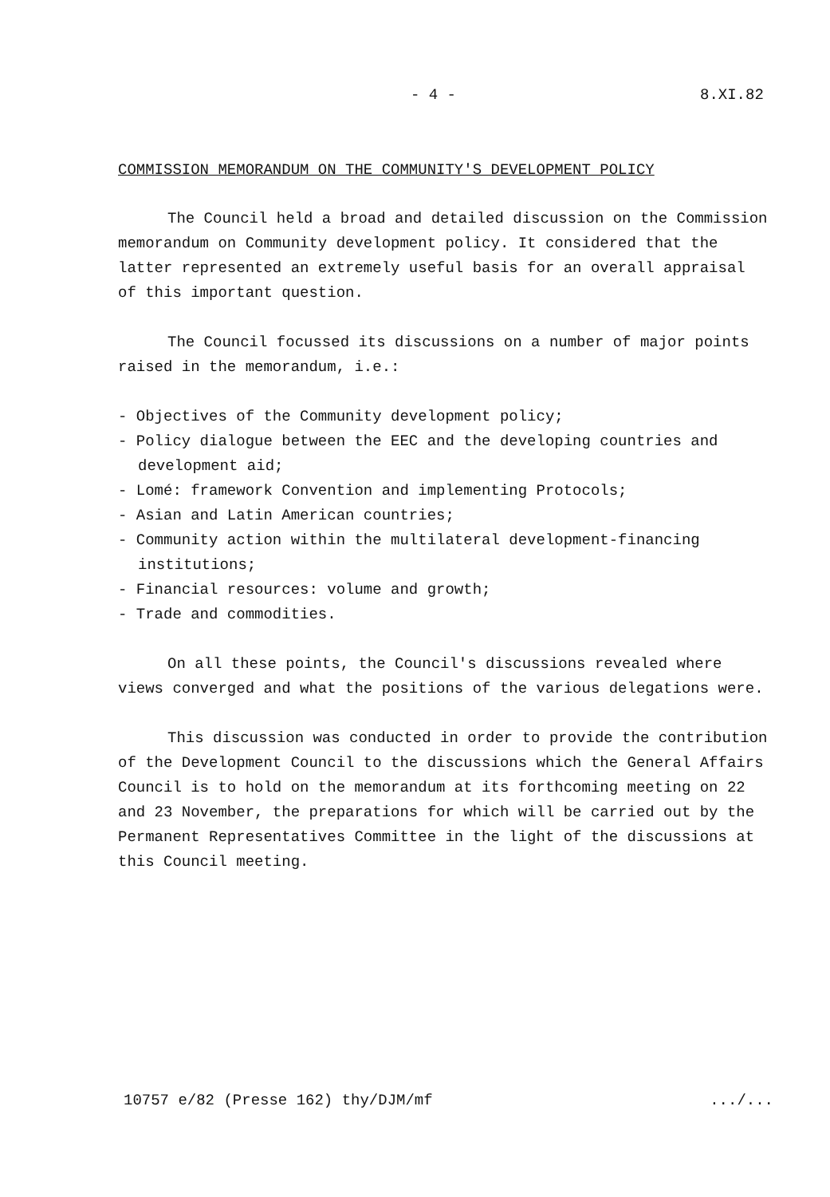- 4 - 8.XI.82
COMMISSION MEMORANDUM ON THE COMMUNITY'S DEVELOPMENT POLICY
The Council held a broad and detailed discussion on the Commission memorandum on Community development policy. It considered that the latter represented an extremely useful basis for an overall appraisal of this important question.
The Council focussed its discussions on a number of major points raised in the memorandum, i.e.:
- Objectives of the Community development policy;
- Policy dialogue between the EEC and the developing countries and development aid;
- Lomé: framework Convention and implementing Protocols;
- Asian and Latin American countries;
- Community action within the multilateral development-financing institutions;
- Financial resources: volume and growth;
- Trade and commodities.
On all these points, the Council's discussions revealed where views converged and what the positions of the various delegations were.
This discussion was conducted in order to provide the contribution of the Development Council to the discussions which the General Affairs Council is to hold on the memorandum at its forthcoming meeting on 22 and 23 November, the preparations for which will be carried out by the Permanent Representatives Committee in the light of the discussions at this Council meeting.
10757 e/82 (Presse 162) thy/DJM/mf .../...